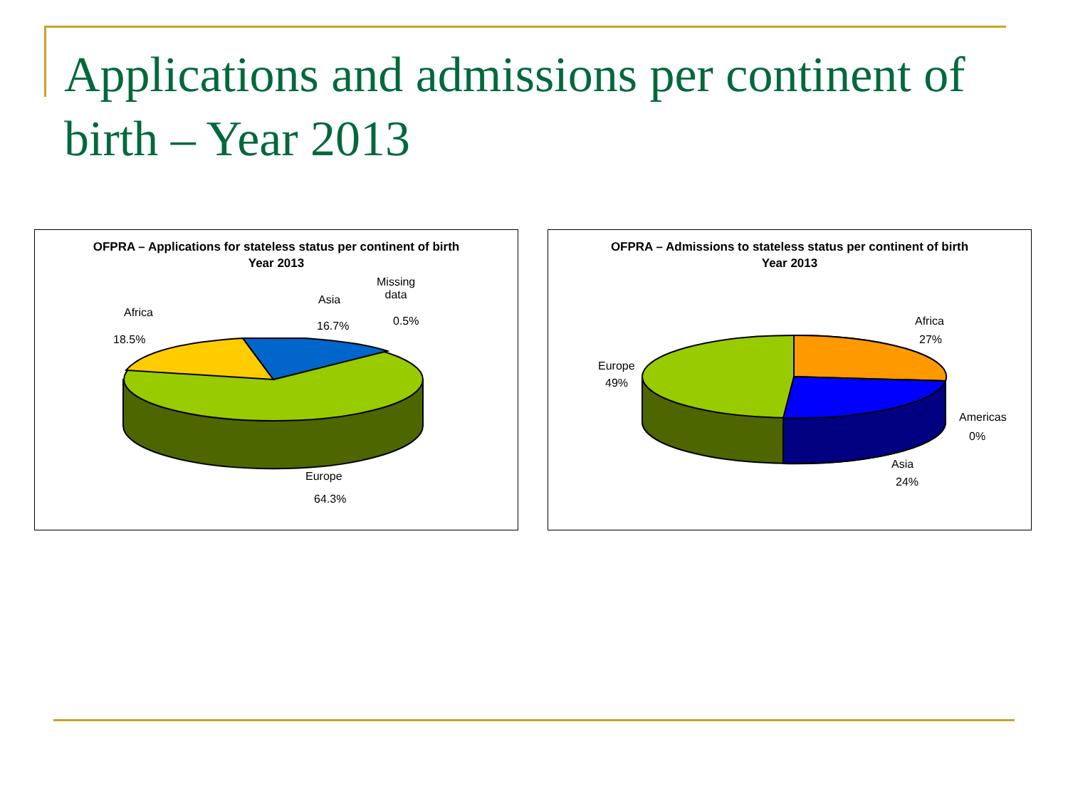Applications and admissions per continent of birth – Year 2013
OFPRA – Applications for stateless status per continent of birth
Year 2013
Africa
18.5%
Asia
16.7%
Missing
data
0.5%
Europe
64.3%
OFPRA – Admissions to stateless status per continent of birth
Year 2013
Africa
27%
Europe
49%
Americas
0%
Asia
24%